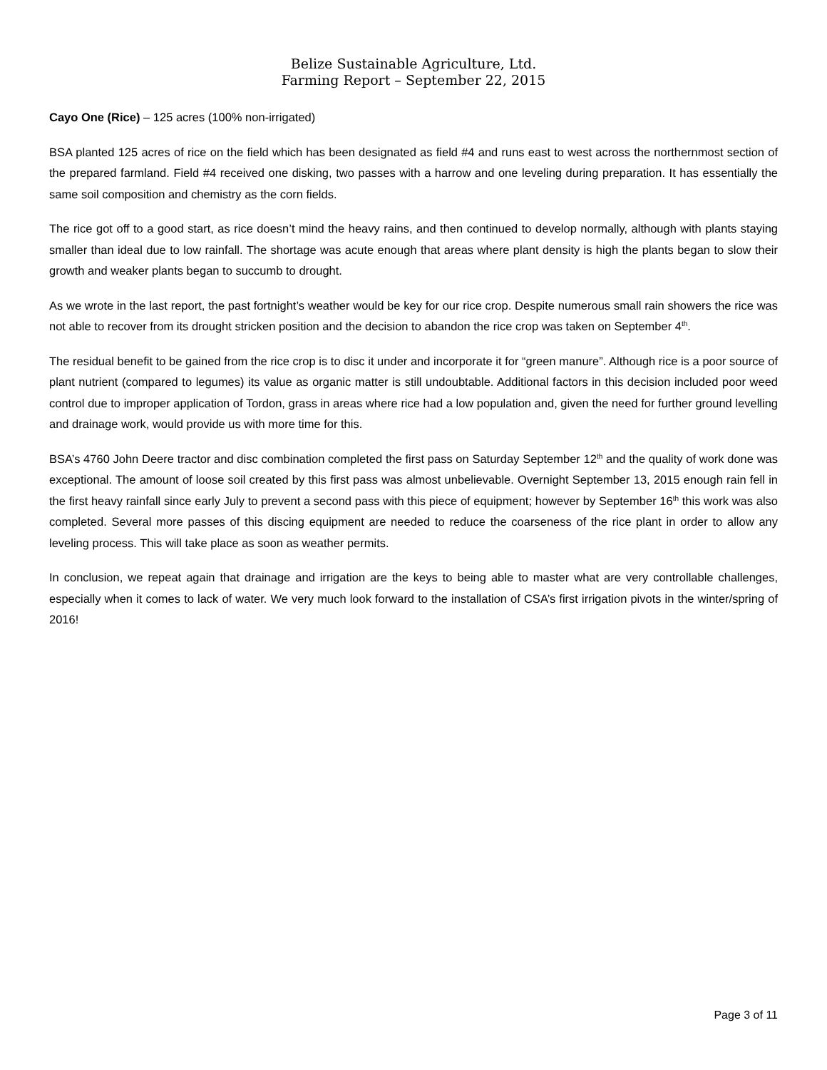Belize Sustainable Agriculture, Ltd.
Farming Report – September 22, 2015
Cayo One (Rice) – 125 acres (100% non-irrigated)
BSA planted 125 acres of rice on the field which has been designated as field #4 and runs east to west across the northernmost section of the prepared farmland. Field #4 received one disking, two passes with a harrow and one leveling during preparation. It has essentially the same soil composition and chemistry as the corn fields.
The rice got off to a good start, as rice doesn’t mind the heavy rains, and then continued to develop normally, although with plants staying smaller than ideal due to low rainfall. The shortage was acute enough that areas where plant density is high the plants began to slow their growth and weaker plants began to succumb to drought.
As we wrote in the last report, the past fortnight’s weather would be key for our rice crop. Despite numerous small rain showers the rice was not able to recover from its drought stricken position and the decision to abandon the rice crop was taken on September 4<sup>th</sup>.
The residual benefit to be gained from the rice crop is to disc it under and incorporate it for “green manure”. Although rice is a poor source of plant nutrient (compared to legumes) its value as organic matter is still undoubtable. Additional factors in this decision included poor weed control due to improper application of Tordon, grass in areas where rice had a low population and, given the need for further ground levelling and drainage work, would provide us with more time for this.
BSA’s 4760 John Deere tractor and disc combination completed the first pass on Saturday September 12<sup>th</sup> and the quality of work done was exceptional. The amount of loose soil created by this first pass was almost unbelievable. Overnight September 13, 2015 enough rain fell in the first heavy rainfall since early July to prevent a second pass with this piece of equipment; however by September 16<sup>th</sup> this work was also completed. Several more passes of this discing equipment are needed to reduce the coarseness of the rice plant in order to allow any leveling process. This will take place as soon as weather permits.
In conclusion, we repeat again that drainage and irrigation are the keys to being able to master what are very controllable challenges, especially when it comes to lack of water. We very much look forward to the installation of CSA’s first irrigation pivots in the winter/spring of 2016!
Page 3 of 11